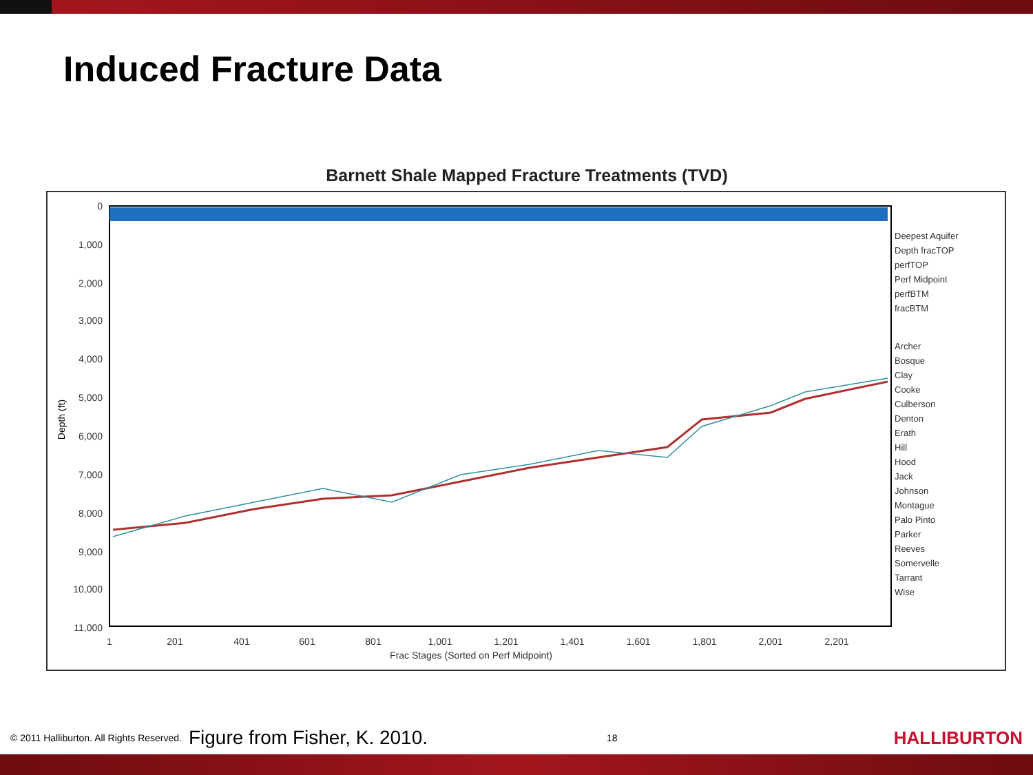Induced Fracture Data
Barnett Shale Mapped Fracture Treatments (TVD)
0
1,000
2,000
3,000
4,000
5,000
6,000
7,000
8,000
9,000
10,000
11,000
Depth (ft)
1
201
401
601
801
1,001
1,201
1,401
1,601
1,801
2,001
2,201
Frac Stages (Sorted on Perf Midpoint)
Deepest Aquifer
Depth fracTOP
perfTOP
Perf Midpoint
perfBTM
fracBTM
Archer
Bosque
Clay
Cooke
Culberson
Denton
Erath
Hill
Hood
Jack
Johnson
Montague
Palo Pinto
Parker
Reeves
Somervelle
Tarrant
Wise
© 2011 Halliburton. All Rights Reserved. Figure from Fisher, K. 2010. 18 HALLIBURTON